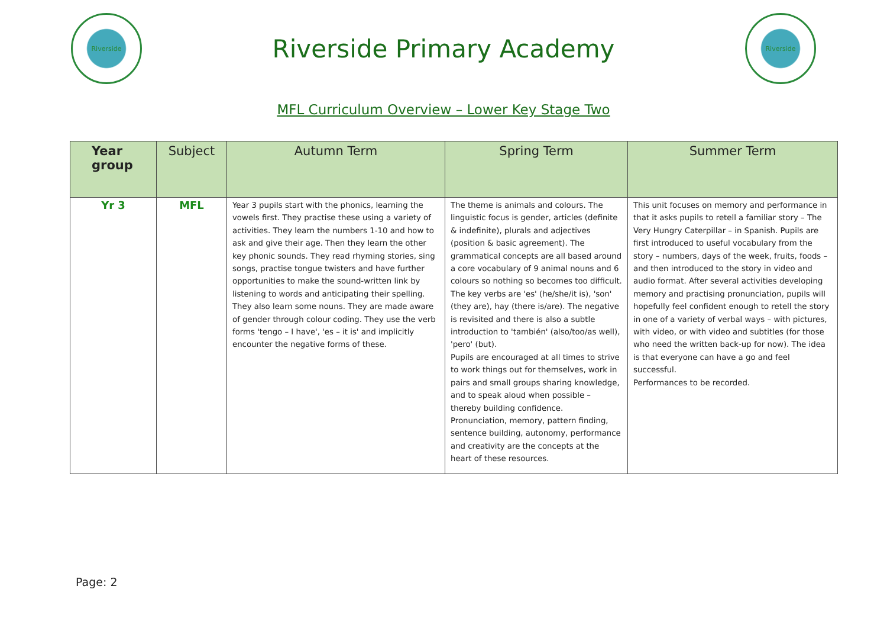Riverside
Riverside Primary Academy
Riverside
MFL Curriculum Overview – Lower Key Stage Two
| Year group | Subject | Autumn Term | Spring Term | Summer Term |
| --- | --- | --- | --- | --- |
| Yr 3 | MFL | Year 3 pupils start with the phonics, learning the vowels first. They practise these using a variety of activities. They learn the numbers 1-10 and how to ask and give their age. Then they learn the other key phonic sounds. They read rhyming stories, sing songs, practise tongue twisters and have further opportunities to make the sound-written link by listening to words and anticipating their spelling. They also learn some nouns. They are made aware of gender through colour coding. They use the verb forms 'tengo – I have', 'es – it is' and implicitly encounter the negative forms of these. | The theme is animals and colours. The linguistic focus is gender, articles (definite & indefinite), plurals and adjectives (position & basic agreement). The grammatical concepts are all based around a core vocabulary of 9 animal nouns and 6 colours so nothing so becomes too difficult. The key verbs are 'es' (he/she/it is), 'son' (they are), hay (there is/are). The negative is revisited and there is also a subtle introduction to 'también' (also/too/as well), 'pero' (but). Pupils are encouraged at all times to strive to work things out for themselves, work in pairs and small groups sharing knowledge, and to speak aloud when possible – thereby building confidence. Pronunciation, memory, pattern finding, sentence building, autonomy, performance and creativity are the concepts at the heart of these resources. | This unit focuses on memory and performance in that it asks pupils to retell a familiar story – The Very Hungry Caterpillar – in Spanish. Pupils are first introduced to useful vocabulary from the story – numbers, days of the week, fruits, foods – and then introduced to the story in video and audio format. After several activities developing memory and practising pronunciation, pupils will hopefully feel confident enough to retell the story in one of a variety of verbal ways – with pictures, with video, or with video and subtitles (for those who need the written back-up for now). The idea is that everyone can have a go and feel successful. Performances to be recorded. |
Page: 2